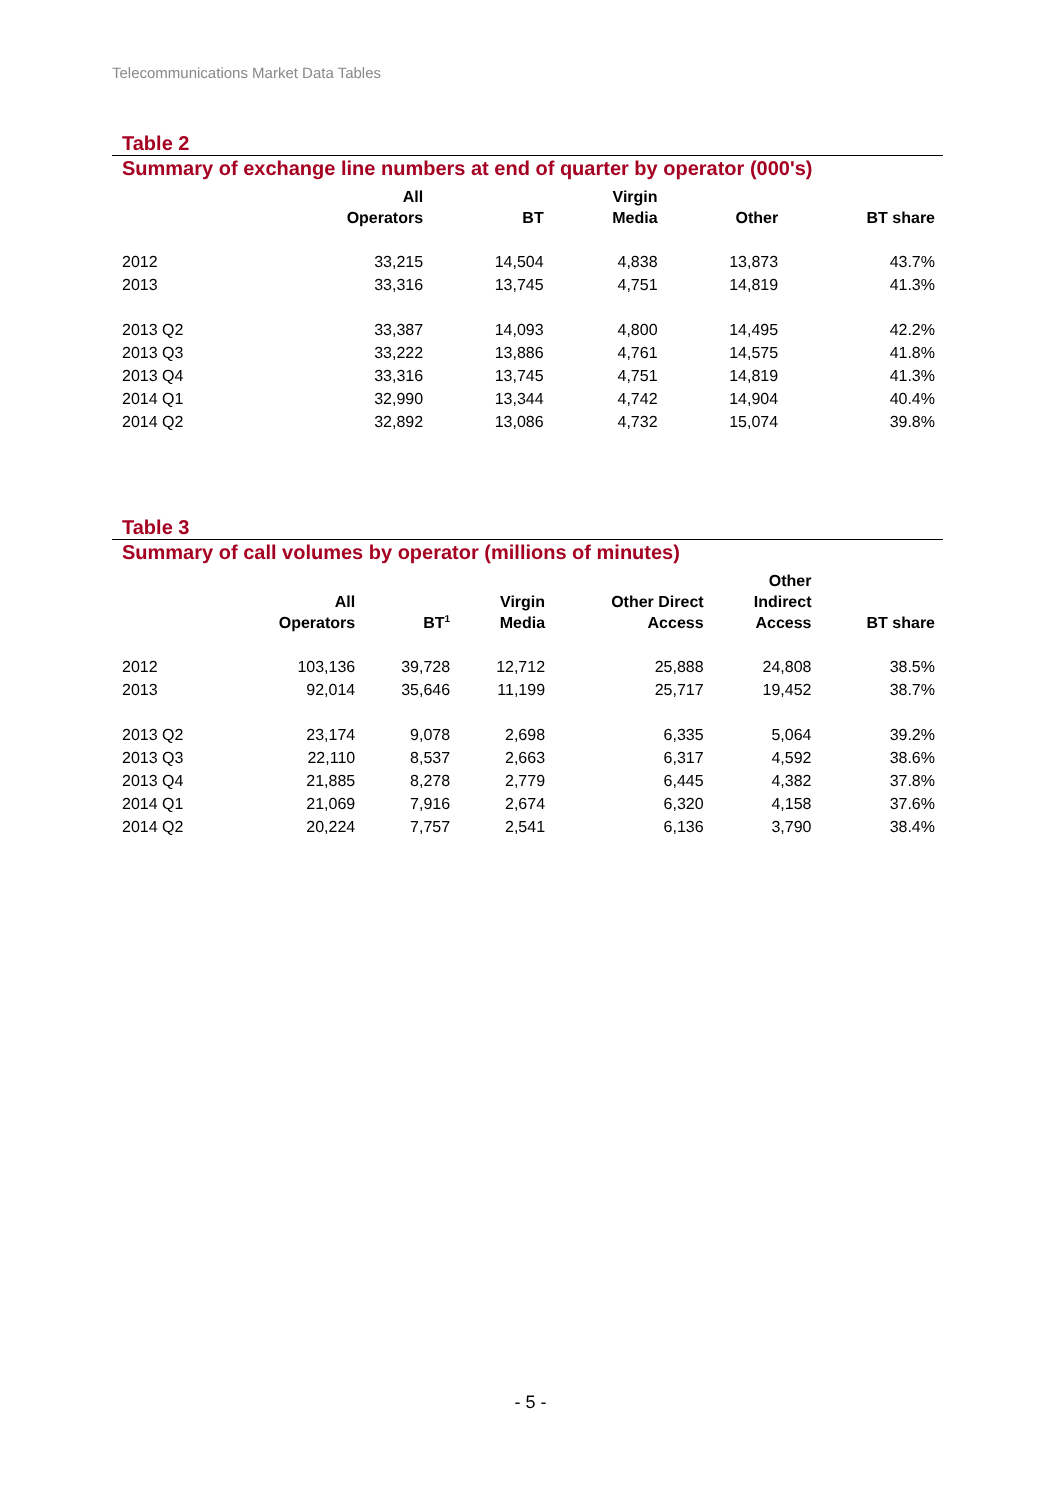Telecommunications Market Data Tables
Table 2
Summary of exchange line numbers at end of quarter by operator (000's)
| | All Operators | BT | Virgin Media | Other | BT share |
| --- | --- | --- | --- | --- | --- |
| 2012 | 33,215 | 14,504 | 4,838 | 13,873 | 43.7% |
| 2013 | 33,316 | 13,745 | 4,751 | 14,819 | 41.3% |
| 2013 Q2 | 33,387 | 14,093 | 4,800 | 14,495 | 42.2% |
| 2013 Q3 | 33,222 | 13,886 | 4,761 | 14,575 | 41.8% |
| 2013 Q4 | 33,316 | 13,745 | 4,751 | 14,819 | 41.3% |
| 2014 Q1 | 32,990 | 13,344 | 4,742 | 14,904 | 40.4% |
| 2014 Q2 | 32,892 | 13,086 | 4,732 | 15,074 | 39.8% |
Table 3
Summary of call volumes by operator (millions of minutes)
| | All Operators | BT<sup>1</sup> | Virgin Media | Other Direct Access | Other Indirect Access | BT share |
| --- | --- | --- | --- | --- | --- | --- |
| 2012 | 103,136 | 39,728 | 12,712 | 25,888 | 24,808 | 38.5% |
| 2013 | 92,014 | 35,646 | 11,199 | 25,717 | 19,452 | 38.7% |
| 2013 Q2 | 23,174 | 9,078 | 2,698 | 6,335 | 5,064 | 39.2% |
| 2013 Q3 | 22,110 | 8,537 | 2,663 | 6,317 | 4,592 | 38.6% |
| 2013 Q4 | 21,885 | 8,278 | 2,779 | 6,445 | 4,382 | 37.8% |
| 2014 Q1 | 21,069 | 7,916 | 2,674 | 6,320 | 4,158 | 37.6% |
| 2014 Q2 | 20,224 | 7,757 | 2,541 | 6,136 | 3,790 | 38.4% |
- 5 -